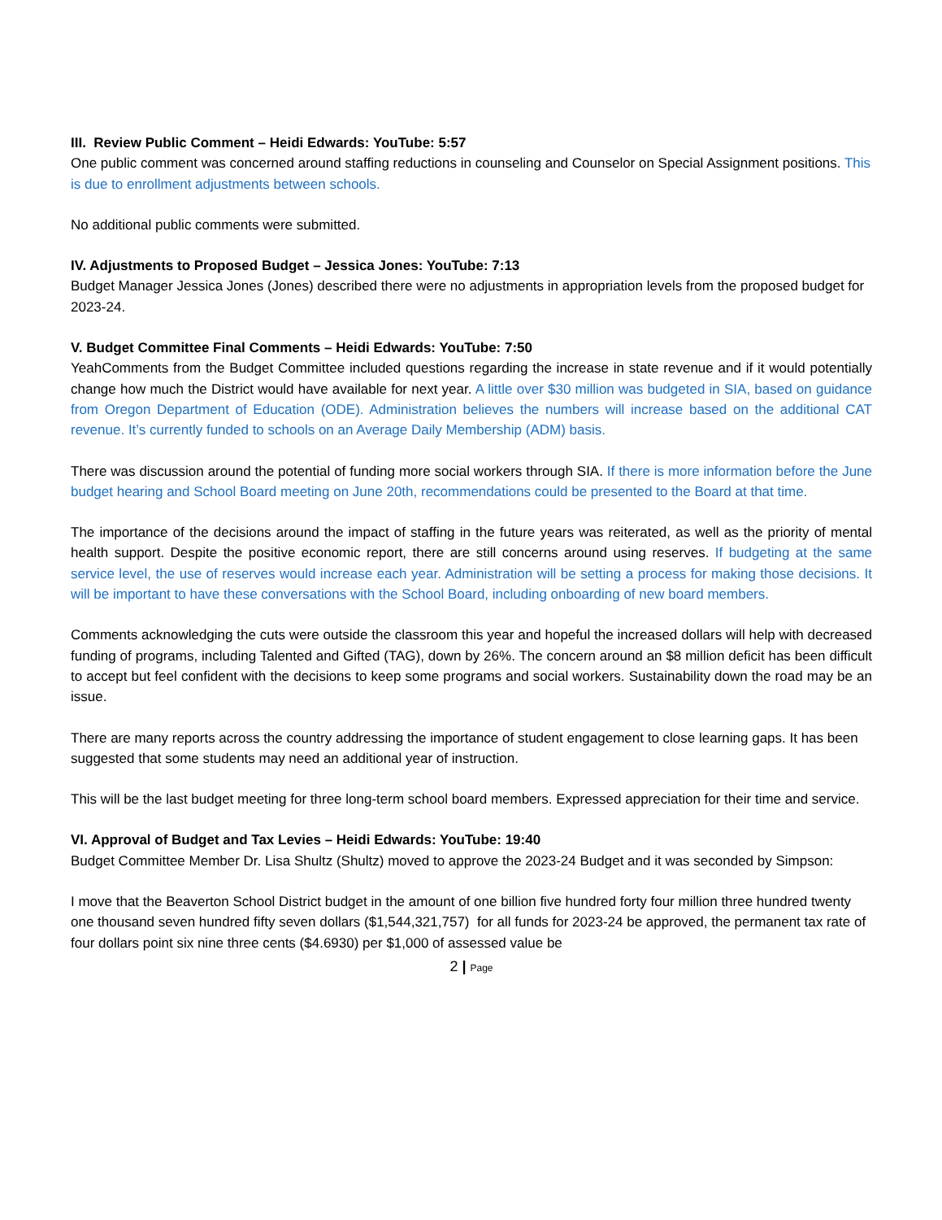III. Review Public Comment – Heidi Edwards: YouTube: 5:57
One public comment was concerned around staffing reductions in counseling and Counselor on Special Assignment positions. This is due to enrollment adjustments between schools.
No additional public comments were submitted.
IV. Adjustments to Proposed Budget – Jessica Jones: YouTube: 7:13
Budget Manager Jessica Jones (Jones) described there were no adjustments in appropriation levels from the proposed budget for 2023-24.
V. Budget Committee Final Comments – Heidi Edwards: YouTube: 7:50
YeahComments from the Budget Committee included questions regarding the increase in state revenue and if it would potentially change how much the District would have available for next year. A little over $30 million was budgeted in SIA, based on guidance from Oregon Department of Education (ODE). Administration believes the numbers will increase based on the additional CAT revenue. It’s currently funded to schools on an Average Daily Membership (ADM) basis.
There was discussion around the potential of funding more social workers through SIA. If there is more information before the June budget hearing and School Board meeting on June 20th, recommendations could be presented to the Board at that time.
The importance of the decisions around the impact of staffing in the future years was reiterated, as well as the priority of mental health support. Despite the positive economic report, there are still concerns around using reserves. If budgeting at the same service level, the use of reserves would increase each year. Administration will be setting a process for making those decisions. It will be important to have these conversations with the School Board, including onboarding of new board members.
Comments acknowledging the cuts were outside the classroom this year and hopeful the increased dollars will help with decreased funding of programs, including Talented and Gifted (TAG), down by 26%. The concern around an $8 million deficit has been difficult to accept but feel confident with the decisions to keep some programs and social workers. Sustainability down the road may be an issue.
There are many reports across the country addressing the importance of student engagement to close learning gaps. It has been suggested that some students may need an additional year of instruction.
This will be the last budget meeting for three long-term school board members. Expressed appreciation for their time and service.
VI. Approval of Budget and Tax Levies – Heidi Edwards: YouTube: 19:40
Budget Committee Member Dr. Lisa Shultz (Shultz) moved to approve the 2023-24 Budget and it was seconded by Simpson:
I move that the Beaverton School District budget in the amount of one billion five hundred forty four million three hundred twenty one thousand seven hundred fifty seven dollars ($1,544,321,757) for all funds for 2023-24 be approved, the permanent tax rate of four dollars point six nine three cents ($4.6930) per $1,000 of assessed value be
2 | Page